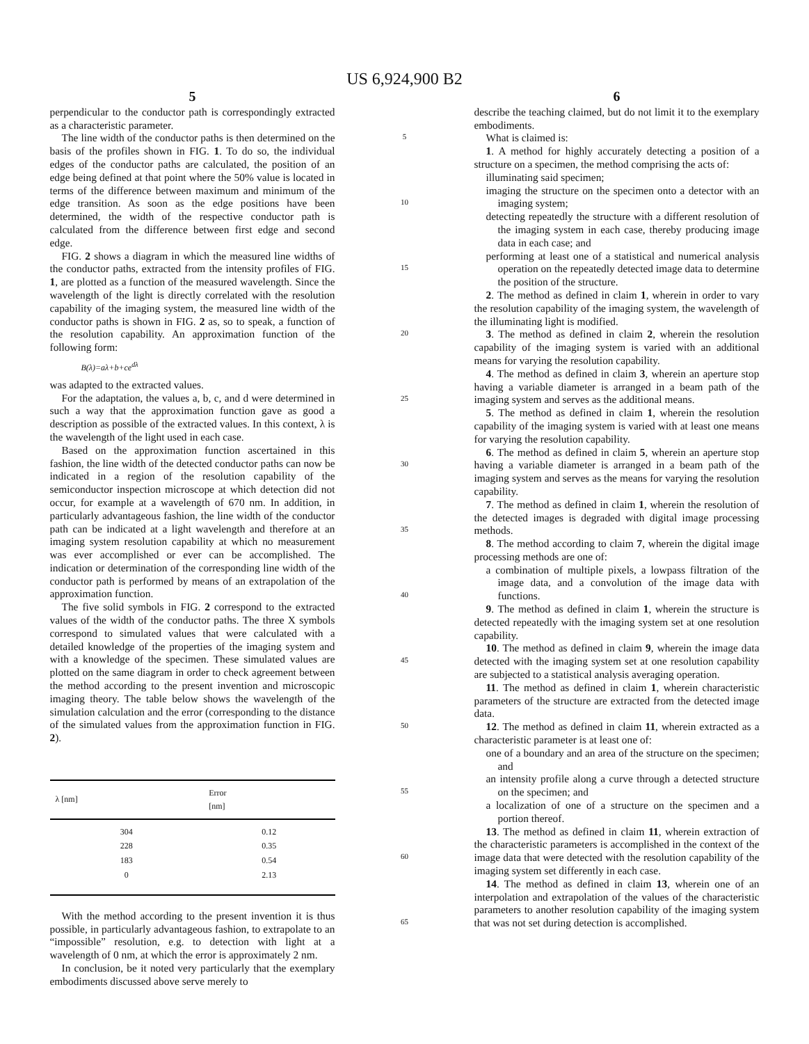US 6,924,900 B2
5
perpendicular to the conductor path is correspondingly extracted as a characteristic parameter.
The line width of the conductor paths is then determined on the basis of the profiles shown in FIG. 1. To do so, the individual edges of the conductor paths are calculated, the position of an edge being defined at that point where the 50% value is located in terms of the difference between maximum and minimum of the edge transition. As soon as the edge positions have been determined, the width of the respective conductor path is calculated from the difference between first edge and second edge.
FIG. 2 shows a diagram in which the measured line widths of the conductor paths, extracted from the intensity profiles of FIG. 1, are plotted as a function of the measured wavelength. Since the wavelength of the light is directly correlated with the resolution capability of the imaging system, the measured line width of the conductor paths is shown in FIG. 2 as, so to speak, a function of the resolution capability. An approximation function of the following form:
B(λ)=aλ+b+ce<sup>dλ</sup>
was adapted to the extracted values.
For the adaptation, the values a, b, c, and d were determined in such a way that the approximation function gave as good a description as possible of the extracted values. In this context, λ is the wavelength of the light used in each case.
Based on the approximation function ascertained in this fashion, the line width of the detected conductor paths can now be indicated in a region of the resolution capability of the semiconductor inspection microscope at which detection did not occur, for example at a wavelength of 670 nm. In addition, in particularly advantageous fashion, the line width of the conductor path can be indicated at a light wavelength and therefore at an imaging system resolution capability at which no measurement was ever accomplished or ever can be accomplished. The indication or determination of the corresponding line width of the conductor path is performed by means of an extrapolation of the approximation function.
The five solid symbols in FIG. 2 correspond to the extracted values of the width of the conductor paths. The three X symbols correspond to simulated values that were calculated with a detailed knowledge of the properties of the imaging system and with a knowledge of the specimen. These simulated values are plotted on the same diagram in order to check agreement between the method according to the present invention and microscopic imaging theory. The table below shows the wavelength of the simulation calculation and the error (corresponding to the distance of the simulated values from the approximation function in FIG. 2).
| λ [nm] | Error [nm] |
| --- | --- |
| 304 | 0.12 |
| 228 | 0.35 |
| 183 | 0.54 |
| 0 | 2.13 |
With the method according to the present invention it is thus possible, in particularly advantageous fashion, to extrapolate to an “impossible” resolution, e.g. to detection with light at a wavelength of 0 nm, at which the error is approximately 2 nm.
In conclusion, be it noted very particularly that the exemplary embodiments discussed above serve merely to
5
10
15
20
25
30
35
40
45
50
55
60
65
6
describe the teaching claimed, but do not limit it to the exemplary embodiments.
What is claimed is:
1. A method for highly accurately detecting a position of a structure on a specimen, the method comprising the acts of:
illuminating said specimen;
imaging the structure on the specimen onto a detector with an imaging system;
detecting repeatedly the structure with a different resolution of the imaging system in each case, thereby producing image data in each case; and
performing at least one of a statistical and numerical analysis operation on the repeatedly detected image data to determine the position of the structure.
2. The method as defined in claim 1, wherein in order to vary the resolution capability of the imaging system, the wavelength of the illuminating light is modified.
3. The method as defined in claim 2, wherein the resolution capability of the imaging system is varied with an additional means for varying the resolution capability.
4. The method as defined in claim 3, wherein an aperture stop having a variable diameter is arranged in a beam path of the imaging system and serves as the additional means.
5. The method as defined in claim 1, wherein the resolution capability of the imaging system is varied with at least one means for varying the resolution capability.
6. The method as defined in claim 5, wherein an aperture stop having a variable diameter is arranged in a beam path of the imaging system and serves as the means for varying the resolution capability.
7. The method as defined in claim 1, wherein the resolution of the detected images is degraded with digital image processing methods.
8. The method according to claim 7, wherein the digital image processing methods are one of:
a combination of multiple pixels, a lowpass filtration of the image data, and a convolution of the image data with functions.
9. The method as defined in claim 1, wherein the structure is detected repeatedly with the imaging system set at one resolution capability.
10. The method as defined in claim 9, wherein the image data detected with the imaging system set at one resolution capability are subjected to a statistical analysis averaging operation.
11. The method as defined in claim 1, wherein characteristic parameters of the structure are extracted from the detected image data.
12. The method as defined in claim 11, wherein extracted as a characteristic parameter is at least one of:
one of a boundary and an area of the structure on the specimen; and
an intensity profile along a curve through a detected structure on the specimen; and
a localization of one of a structure on the specimen and a portion thereof.
13. The method as defined in claim 11, wherein extraction of the characteristic parameters is accomplished in the context of the image data that were detected with the resolution capability of the imaging system set differently in each case.
14. The method as defined in claim 13, wherein one of an interpolation and extrapolation of the values of the characteristic parameters to another resolution capability of the imaging system that was not set during detection is accomplished.